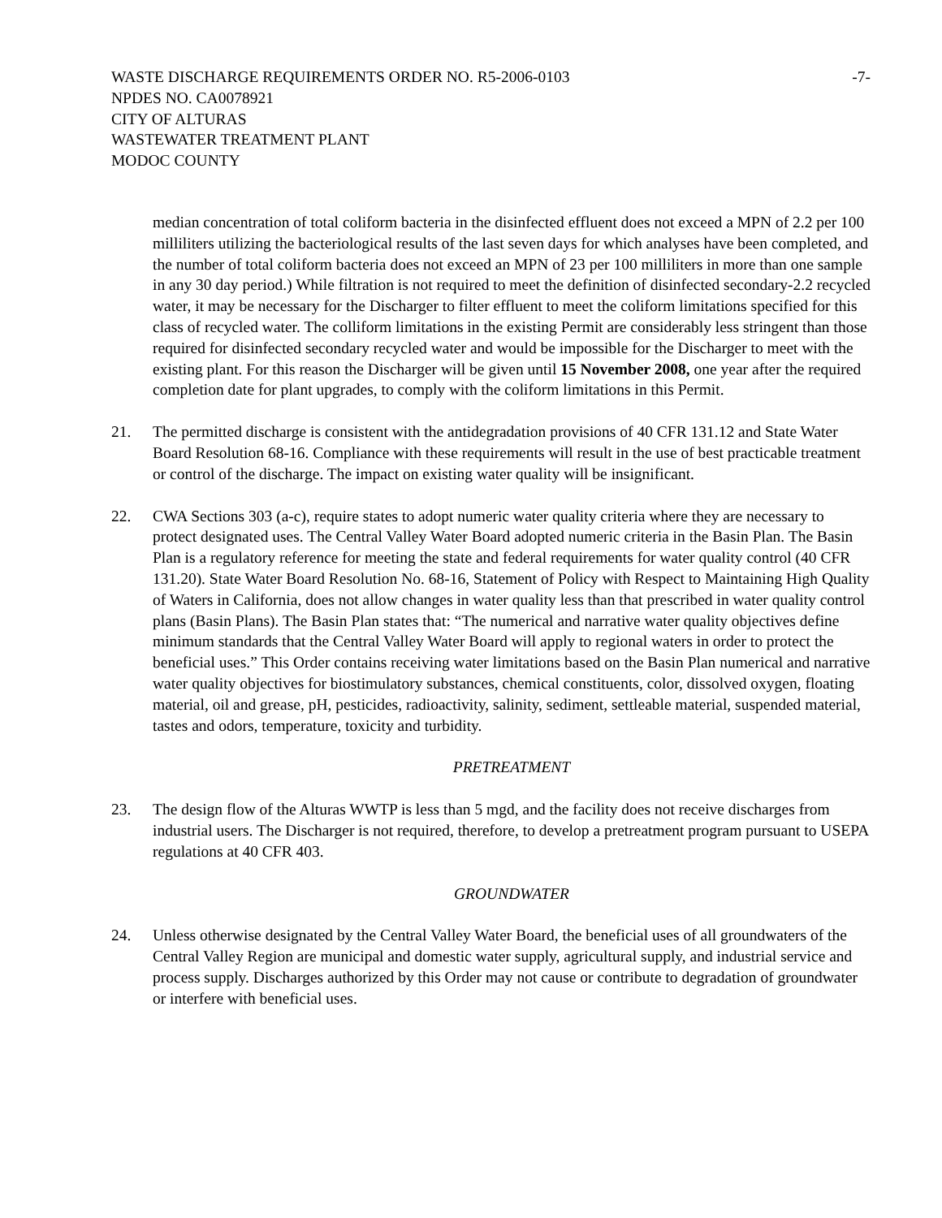WASTE DISCHARGE REQUIREMENTS ORDER NO. R5-2006-0103
NPDES NO. CA0078921
CITY OF ALTURAS
WASTEWATER TREATMENT PLANT
MODOC COUNTY
-7-
median concentration of total coliform bacteria in the disinfected effluent does not exceed a MPN of 2.2 per 100 milliliters utilizing the bacteriological results of the last seven days for which analyses have been completed, and the number of total coliform bacteria does not exceed an MPN of 23 per 100 milliliters in more than one sample in any 30 day period.) While filtration is not required to meet the definition of disinfected secondary-2.2 recycled water, it may be necessary for the Discharger to filter effluent to meet the coliform limitations specified for this class of recycled water. The colliform limitations in the existing Permit are considerably less stringent than those required for disinfected secondary recycled water and would be impossible for the Discharger to meet with the existing plant. For this reason the Discharger will be given until 15 November 2008, one year after the required completion date for plant upgrades, to comply with the coliform limitations in this Permit.
21. The permitted discharge is consistent with the antidegradation provisions of 40 CFR 131.12 and State Water Board Resolution 68-16. Compliance with these requirements will result in the use of best practicable treatment or control of the discharge. The impact on existing water quality will be insignificant.
22. CWA Sections 303 (a-c), require states to adopt numeric water quality criteria where they are necessary to protect designated uses. The Central Valley Water Board adopted numeric criteria in the Basin Plan. The Basin Plan is a regulatory reference for meeting the state and federal requirements for water quality control (40 CFR 131.20). State Water Board Resolution No. 68-16, Statement of Policy with Respect to Maintaining High Quality of Waters in California, does not allow changes in water quality less than that prescribed in water quality control plans (Basin Plans). The Basin Plan states that: “The numerical and narrative water quality objectives define minimum standards that the Central Valley Water Board will apply to regional waters in order to protect the beneficial uses.” This Order contains receiving water limitations based on the Basin Plan numerical and narrative water quality objectives for biostimulatory substances, chemical constituents, color, dissolved oxygen, floating material, oil and grease, pH, pesticides, radioactivity, salinity, sediment, settleable material, suspended material, tastes and odors, temperature, toxicity and turbidity.
PRETREATMENT
23. The design flow of the Alturas WWTP is less than 5 mgd, and the facility does not receive discharges from industrial users. The Discharger is not required, therefore, to develop a pretreatment program pursuant to USEPA regulations at 40 CFR 403.
GROUNDWATER
24. Unless otherwise designated by the Central Valley Water Board, the beneficial uses of all groundwaters of the Central Valley Region are municipal and domestic water supply, agricultural supply, and industrial service and process supply. Discharges authorized by this Order may not cause or contribute to degradation of groundwater or interfere with beneficial uses.